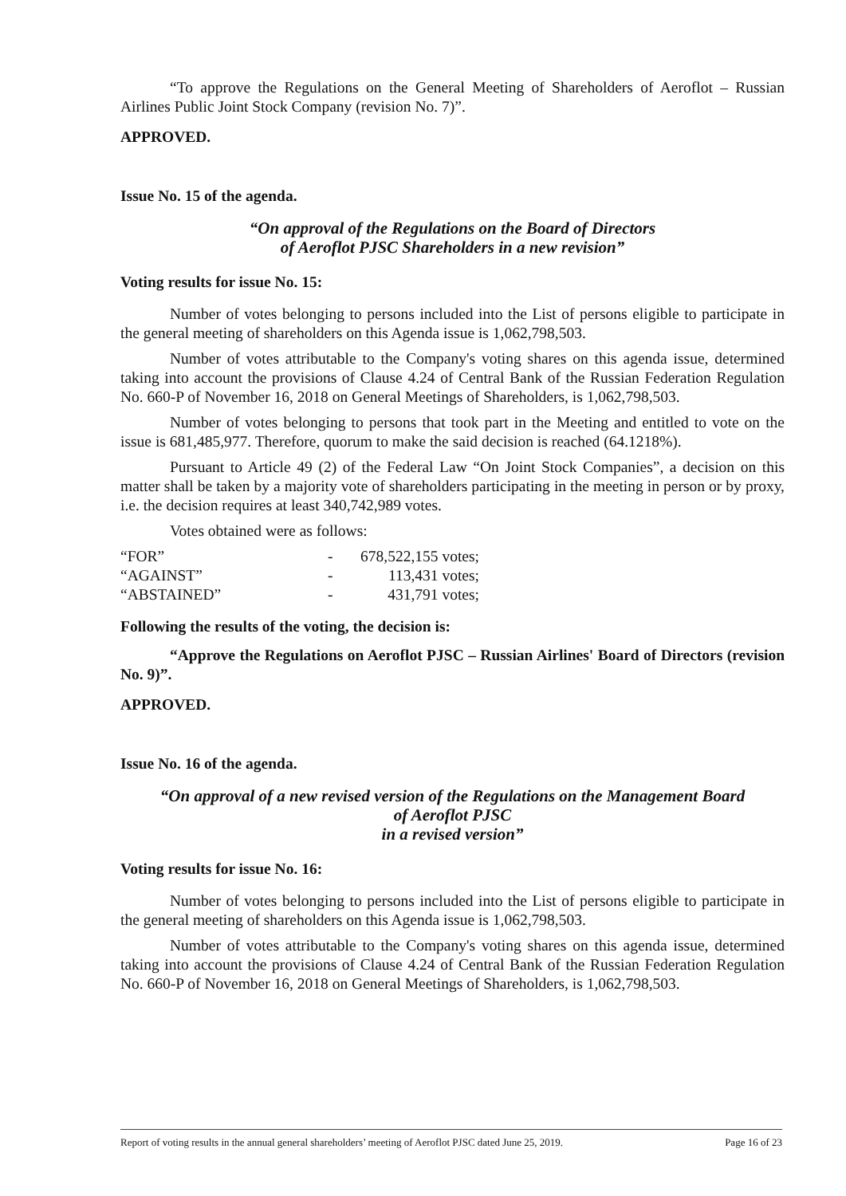“To approve the Regulations on the General Meeting of Shareholders of Aeroflot – Russian Airlines Public Joint Stock Company (revision No. 7)”.
APPROVED.
Issue No. 15 of the agenda.
“On approval of the Regulations on the Board of Directors
of Aeroflot PJSC Shareholders in a new revision”
Voting results for issue No. 15:
Number of votes belonging to persons included into the List of persons eligible to participate in the general meeting of shareholders on this Agenda issue is 1,062,798,503.
Number of votes attributable to the Company's voting shares on this agenda issue, determined taking into account the provisions of Clause 4.24 of Central Bank of the Russian Federation Regulation No. 660-P of November 16, 2018 on General Meetings of Shareholders, is 1,062,798,503.
Number of votes belonging to persons that took part in the Meeting and entitled to vote on the issue is 681,485,977. Therefore, quorum to make the said decision is reached (64.1218%).
Pursuant to Article 49 (2) of the Federal Law “On Joint Stock Companies”, a decision on this matter shall be taken by a majority vote of shareholders participating in the meeting in person or by proxy, i.e. the decision requires at least 340,742,989 votes.
Votes obtained were as follows:
| “FOR” | - | 678,522,155 votes; |
| “AGAINST” | - | 113,431 votes; |
| “ABSTAINED” | - | 431,791 votes; |
Following the results of the voting, the decision is:
“Approve the Regulations on Aeroflot PJSC – Russian Airlines' Board of Directors (revision No. 9)”.
APPROVED.
Issue No. 16 of the agenda.
“On approval of a new revised version of the Regulations on the Management Board
of Aeroflot PJSC
in a revised version”
Voting results for issue No. 16:
Number of votes belonging to persons included into the List of persons eligible to participate in the general meeting of shareholders on this Agenda issue is 1,062,798,503.
Number of votes attributable to the Company's voting shares on this agenda issue, determined taking into account the provisions of Clause 4.24 of Central Bank of the Russian Federation Regulation No. 660-P of November 16, 2018 on General Meetings of Shareholders, is 1,062,798,503.
Report of voting results in the annual general shareholders’ meeting of Aeroflot PJSC dated June 25, 2019. Page 16 of 23